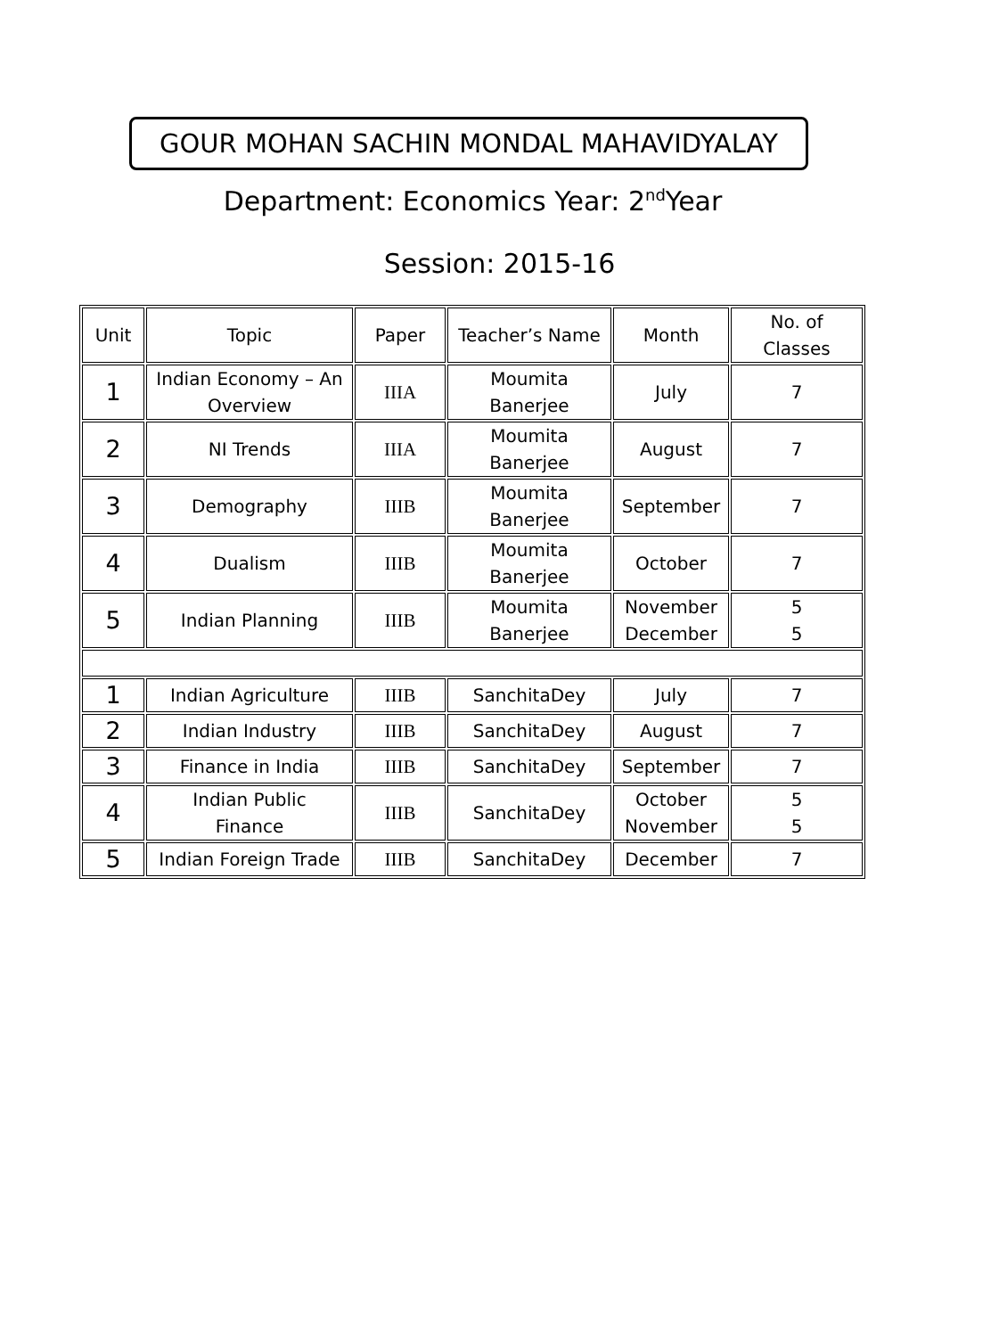GOUR MOHAN SACHIN MONDAL MAHAVIDYALAY
Department: Economics Year: 2<sup>nd</sup>Year
Session: 2015-16
| Unit | Topic | Paper | Teacher’s Name | Month | No. of Classes |
| 1 | Indian Economy – An Overview | IIIA | Moumita Banerjee | July | 7 |
| 2 | NI Trends | IIIA | Moumita Banerjee | August | 7 |
| 3 | Demography | IIIB | Moumita Banerjee | September | 7 |
| 4 | Dualism | IIIB | Moumita Banerjee | October | 7 |
| 5 | Indian Planning | IIIB | Moumita Banerjee | November December | 5 5 |
| 1 | Indian Agriculture | IIIB | SanchitaDey | July | 7 |
| 2 | Indian Industry | IIIB | SanchitaDey | August | 7 |
| 3 | Finance in India | IIIB | SanchitaDey | September | 7 |
| 4 | Indian Public Finance | IIIB | SanchitaDey | October November | 5 5 |
| 5 | Indian Foreign Trade | IIIB | SanchitaDey | December | 7 |